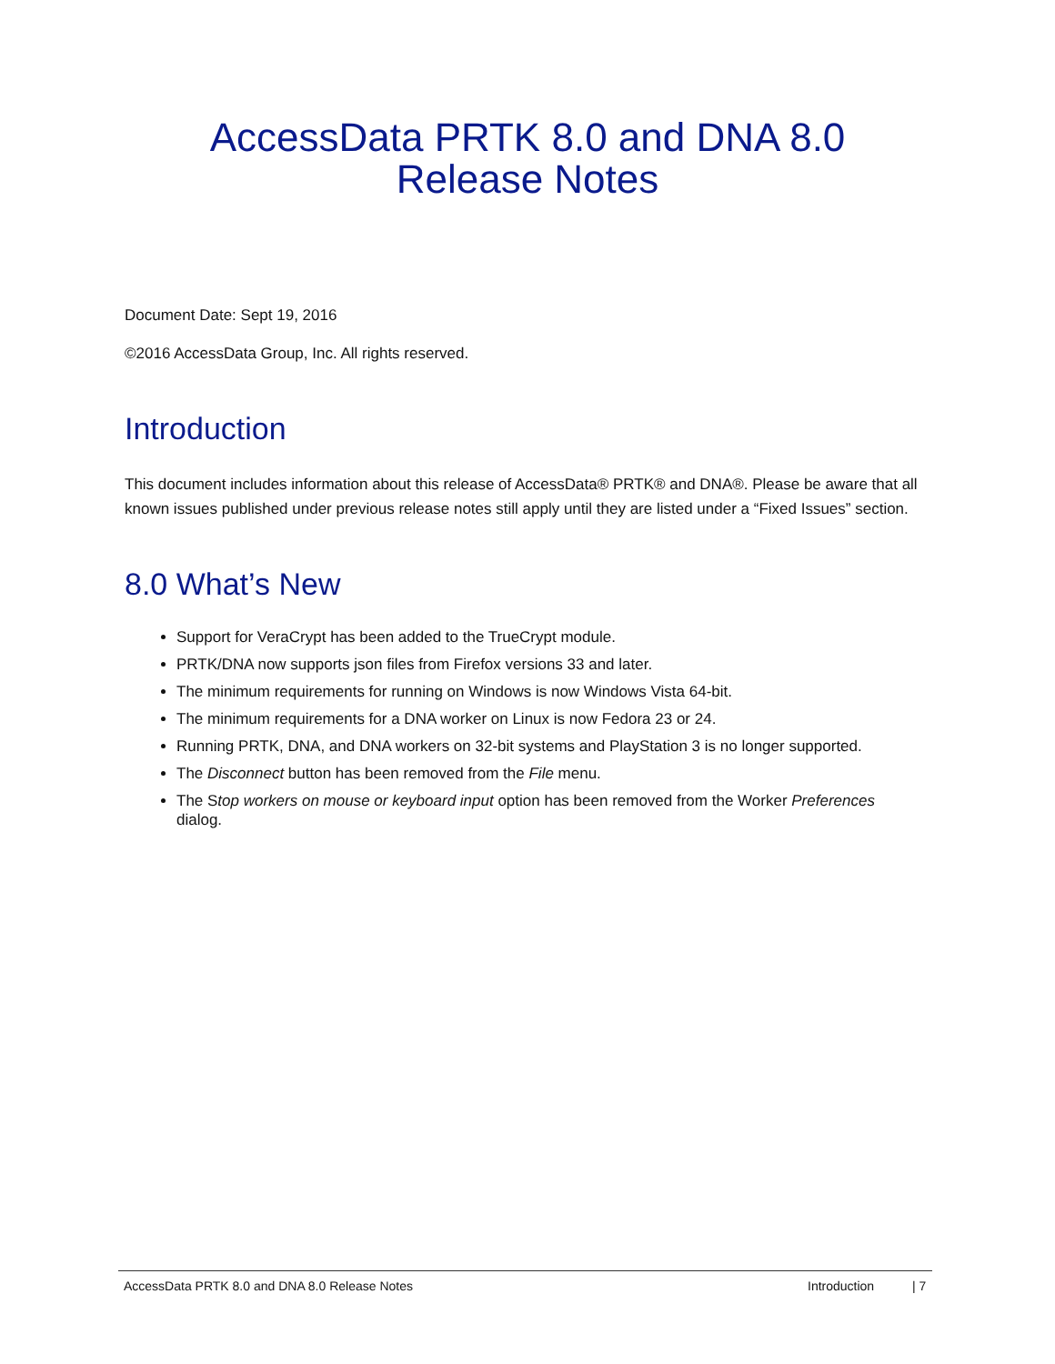AccessData PRTK 8.0 and DNA 8.0
Release Notes
Document Date: Sept 19, 2016
©2016 AccessData Group, Inc. All rights reserved.
Introduction
This document includes information about this release of AccessData® PRTK® and DNA®. Please be aware that all known issues published under previous release notes still apply until they are listed under a “Fixed Issues” section.
8.0 What’s New
Support for VeraCrypt has been added to the TrueCrypt module.
PRTK/DNA now supports json files from Firefox versions 33 and later.
The minimum requirements for running on Windows is now Windows Vista 64-bit.
The minimum requirements for a DNA worker on Linux is now Fedora 23 or 24.
Running PRTK, DNA, and DNA workers on 32-bit systems and PlayStation 3 is no longer supported.
The Disconnect button has been removed from the File menu.
The Stop workers on mouse or keyboard input option has been removed from the Worker Preferences dialog.
AccessData PRTK 8.0 and DNA 8.0 Release Notes Introduction | 7